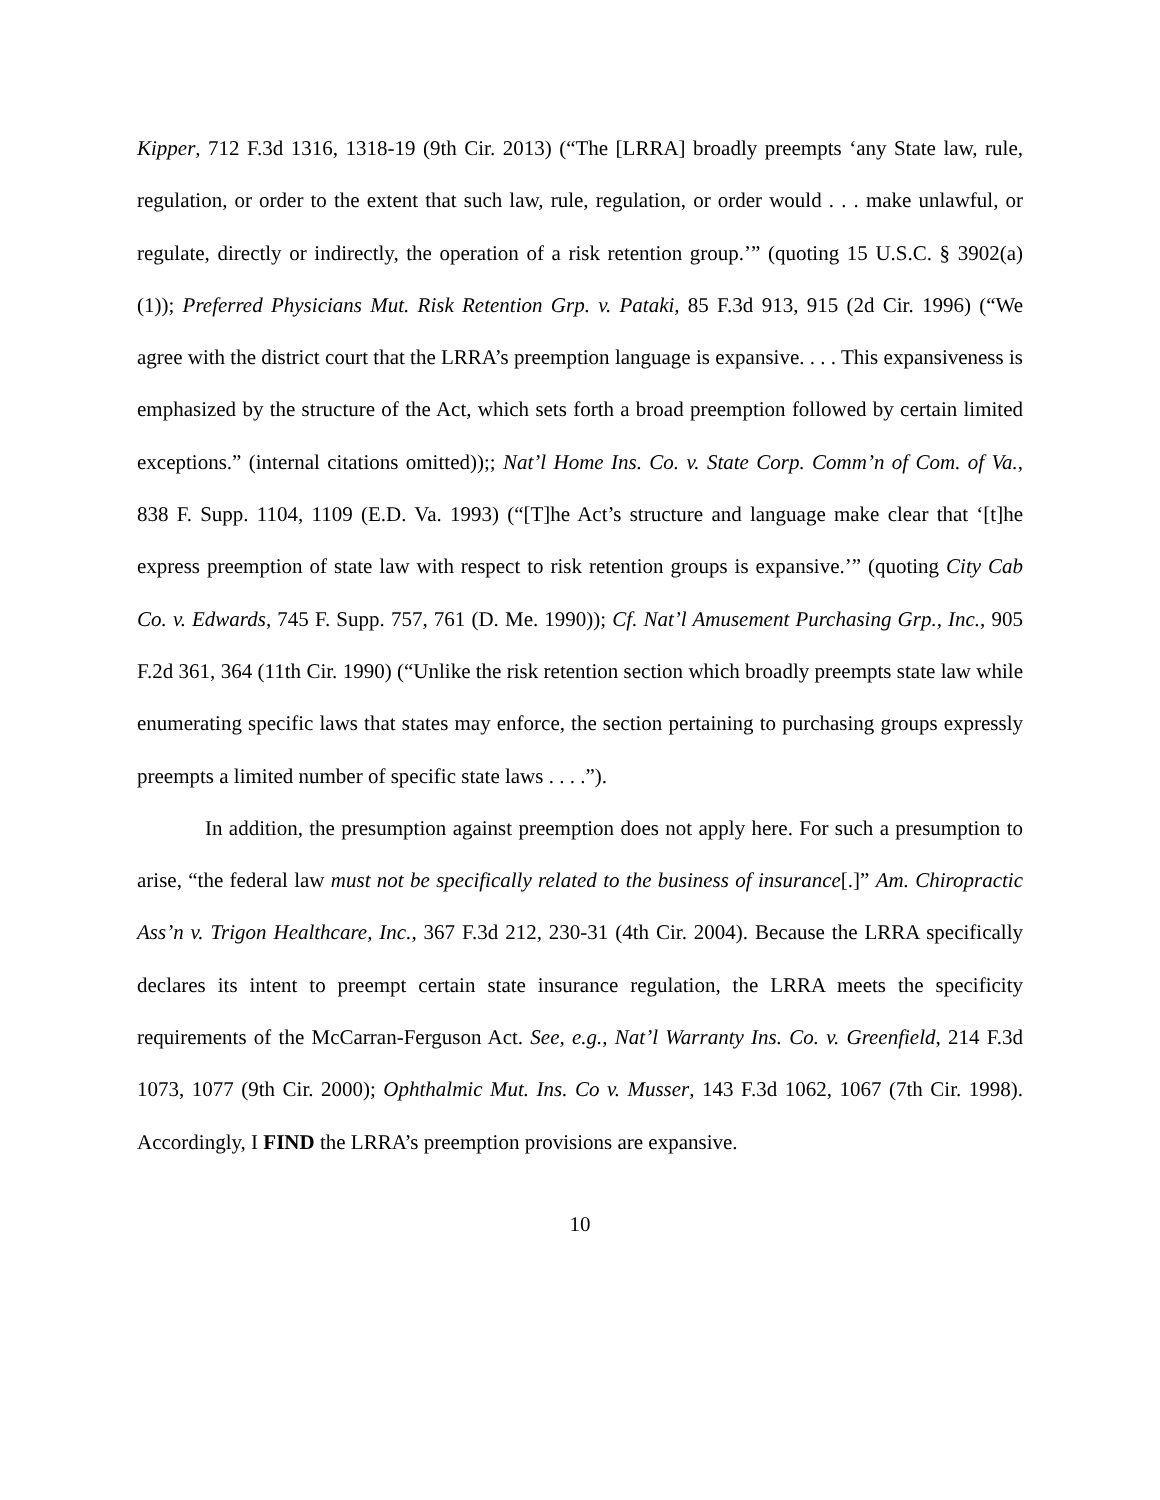Kipper, 712 F.3d 1316, 1318-19 (9th Cir. 2013) (“The [LRRA] broadly preempts ‘any State law, rule, regulation, or order to the extent that such law, rule, regulation, or order would . . . make unlawful, or regulate, directly or indirectly, the operation of a risk retention group.’” (quoting 15 U.S.C. § 3902(a)(1)); Preferred Physicians Mut. Risk Retention Grp. v. Pataki, 85 F.3d 913, 915 (2d Cir. 1996) (“We agree with the district court that the LRRA’s preemption language is expansive. . . . This expansiveness is emphasized by the structure of the Act, which sets forth a broad preemption followed by certain limited exceptions.” (internal citations omitted));; Nat’l Home Ins. Co. v. State Corp. Comm’n of Com. of Va., 838 F. Supp. 1104, 1109 (E.D. Va. 1993) (“[T]he Act’s structure and language make clear that ‘[t]he express preemption of state law with respect to risk retention groups is expansive.’” (quoting City Cab Co. v. Edwards, 745 F. Supp. 757, 761 (D. Me. 1990)); Cf. Nat’l Amusement Purchasing Grp., Inc., 905 F.2d 361, 364 (11th Cir. 1990) (“Unlike the risk retention section which broadly preempts state law while enumerating specific laws that states may enforce, the section pertaining to purchasing groups expressly preempts a limited number of specific state laws . . . .”).
In addition, the presumption against preemption does not apply here. For such a presumption to arise, “the federal law must not be specifically related to the business of insurance[.]” Am. Chiropractic Ass’n v. Trigon Healthcare, Inc., 367 F.3d 212, 230-31 (4th Cir. 2004). Because the LRRA specifically declares its intent to preempt certain state insurance regulation, the LRRA meets the specificity requirements of the McCarran-Ferguson Act. See, e.g., Nat’l Warranty Ins. Co. v. Greenfield, 214 F.3d 1073, 1077 (9th Cir. 2000); Ophthalmic Mut. Ins. Co v. Musser, 143 F.3d 1062, 1067 (7th Cir. 1998). Accordingly, I FIND the LRRA’s preemption provisions are expansive.
10